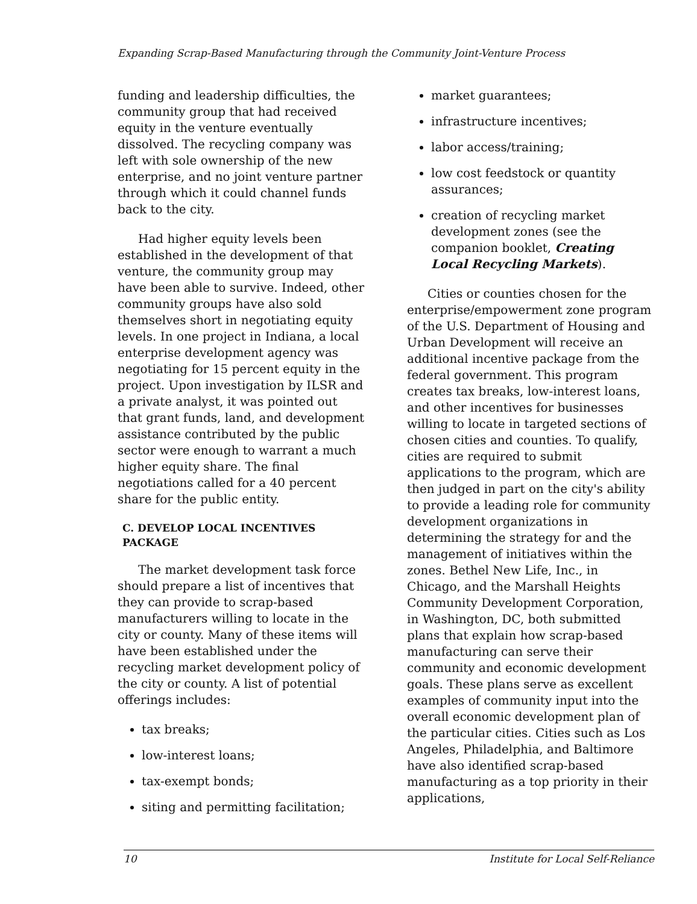Expanding Scrap-Based Manufacturing through the Community Joint-Venture Process
funding and leadership difficulties, the community group that had received equity in the venture eventually dissolved. The recycling company was left with sole ownership of the new enterprise, and no joint venture partner through which it could channel funds back to the city.
Had higher equity levels been established in the development of that venture, the community group may have been able to survive. Indeed, other community groups have also sold themselves short in negotiating equity levels. In one project in Indiana, a local enterprise development agency was negotiating for 15 percent equity in the project. Upon investigation by ILSR and a private analyst, it was pointed out that grant funds, land, and development assistance contributed by the public sector were enough to warrant a much higher equity share. The final negotiations called for a 40 percent share for the public entity.
C. DEVELOP LOCAL INCENTIVES PACKAGE
The market development task force should prepare a list of incentives that they can provide to scrap-based manufacturers willing to locate in the city or county. Many of these items will have been established under the recycling market development policy of the city or county. A list of potential offerings includes:
tax breaks;
low-interest loans;
tax-exempt bonds;
siting and permitting facilitation;
market guarantees;
infrastructure incentives;
labor access/training;
low cost feedstock or quantity assurances;
creation of recycling market development zones (see the companion booklet, Creating Local Recycling Markets).
Cities or counties chosen for the enterprise/empowerment zone program of the U.S. Department of Housing and Urban Development will receive an additional incentive package from the federal government. This program creates tax breaks, low-interest loans, and other incentives for businesses willing to locate in targeted sections of chosen cities and counties. To qualify, cities are required to submit applications to the program, which are then judged in part on the city's ability to provide a leading role for community development organizations in determining the strategy for and the management of initiatives within the zones. Bethel New Life, Inc., in Chicago, and the Marshall Heights Community Development Corporation, in Washington, DC, both submitted plans that explain how scrap-based manufacturing can serve their community and economic development goals. These plans serve as excellent examples of community input into the overall economic development plan of the particular cities. Cities such as Los Angeles, Philadelphia, and Baltimore have also identified scrap-based manufacturing as a top priority in their applications,
10 Institute for Local Self-Reliance